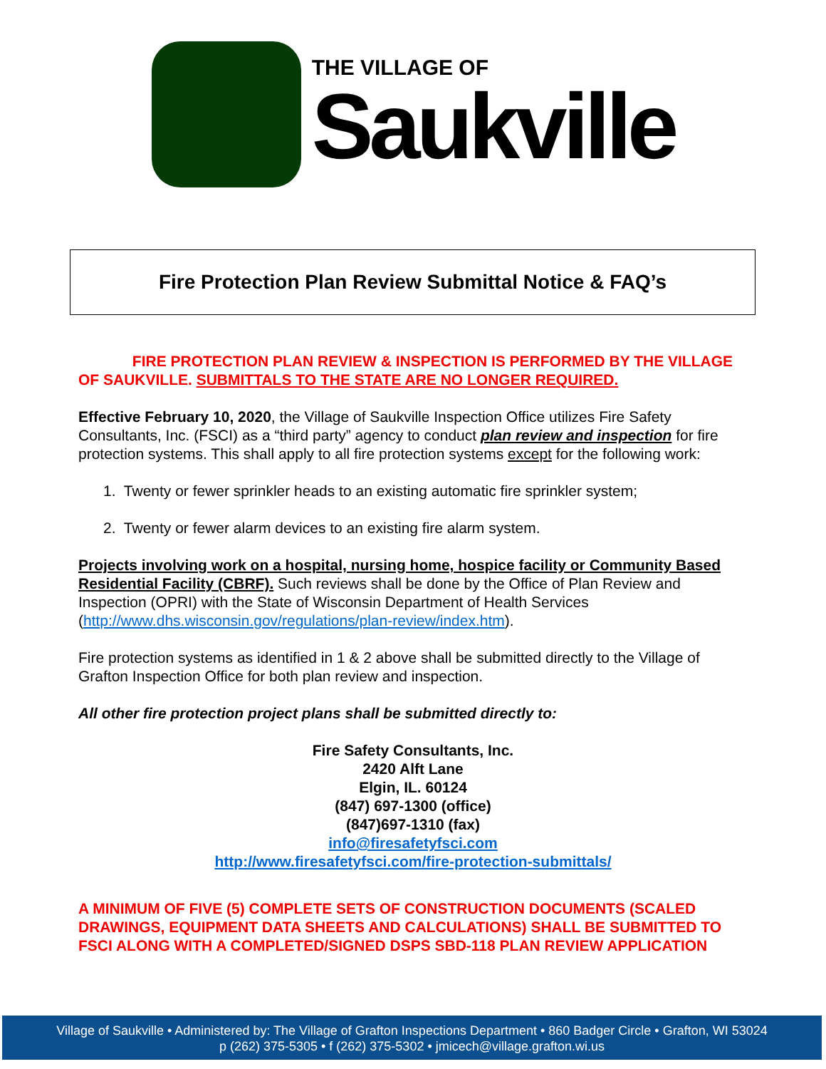THE VILLAGE OF
Saukville
Fire Protection Plan Review Submittal Notice & FAQ’s
FIRE PROTECTION PLAN REVIEW & INSPECTION IS PERFORMED BY THE VILLAGE OF SAUKVILLE. SUBMITTALS TO THE STATE ARE NO LONGER REQUIRED.
Effective February 10, 2020, the Village of Saukville Inspection Office utilizes Fire Safety Consultants, Inc. (FSCI) as a “third party” agency to conduct plan review and inspection for fire protection systems. This shall apply to all fire protection systems except for the following work:
1. Twenty or fewer sprinkler heads to an existing automatic fire sprinkler system;
2. Twenty or fewer alarm devices to an existing fire alarm system.
Projects involving work on a hospital, nursing home, hospice facility or Community Based Residential Facility (CBRF). Such reviews shall be done by the Office of Plan Review and Inspection (OPRI) with the State of Wisconsin Department of Health Services (http://www.dhs.wisconsin.gov/regulations/plan-review/index.htm).
Fire protection systems as identified in 1 & 2 above shall be submitted directly to the Village of Grafton Inspection Office for both plan review and inspection.
All other fire protection project plans shall be submitted directly to:
Fire Safety Consultants, Inc.
2420 Alft Lane
Elgin, IL. 60124
(847) 697-1300 (office)
(847)697-1310 (fax)
info@firesafetyfsci.com
http://www.firesafetyfsci.com/fire-protection-submittals/
A MINIMUM OF FIVE (5) COMPLETE SETS OF CONSTRUCTION DOCUMENTS (SCALED DRAWINGS, EQUIPMENT DATA SHEETS AND CALCULATIONS) SHALL BE SUBMITTED TO FSCI ALONG WITH A COMPLETED/SIGNED DSPS SBD-118 PLAN REVIEW APPLICATION
Village of Saukville • Administered by: The Village of Grafton Inspections Department • 860 Badger Circle • Grafton, WI 53024
p (262) 375-5305 • f (262) 375-5302 • jmicech@village.grafton.wi.us